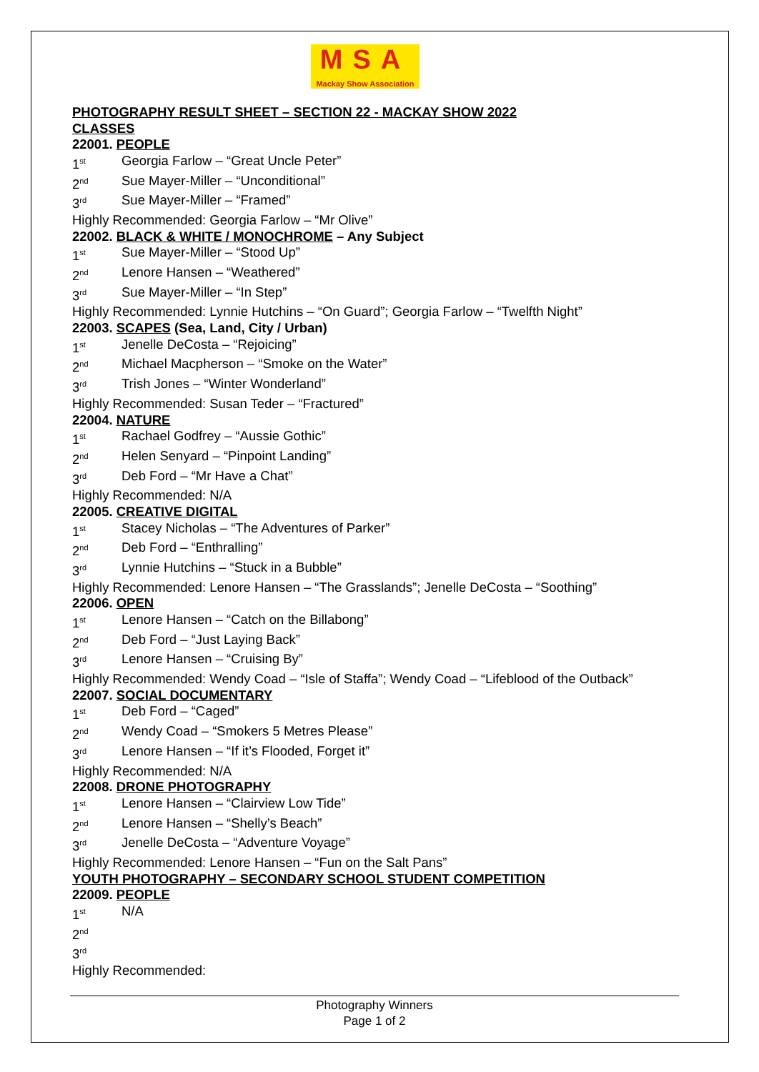MSA
Mackay Show Association
PHOTOGRAPHY RESULT SHEET – SECTION 22 - MACKAY SHOW 2022
CLASSES
22001. PEOPLE
1<sup>st</sup> Georgia Farlow – “Great Uncle Peter”
2<sup>nd</sup> Sue Mayer-Miller – “Unconditional”
3<sup>rd</sup> Sue Mayer-Miller – “Framed”
Highly Recommended: Georgia Farlow – “Mr Olive”
22002. BLACK & WHITE / MONOCHROME – Any Subject
1<sup>st</sup> Sue Mayer-Miller – “Stood Up”
2<sup>nd</sup> Lenore Hansen – “Weathered”
3<sup>rd</sup> Sue Mayer-Miller – “In Step”
Highly Recommended: Lynnie Hutchins – “On Guard”; Georgia Farlow – “Twelfth Night”
22003. SCAPES (Sea, Land, City / Urban)
1<sup>st</sup> Jenelle DeCosta – “Rejoicing”
2<sup>nd</sup> Michael Macpherson – “Smoke on the Water”
3<sup>rd</sup> Trish Jones – “Winter Wonderland”
Highly Recommended: Susan Teder – “Fractured”
22004. NATURE
1<sup>st</sup> Rachael Godfrey – “Aussie Gothic”
2<sup>nd</sup> Helen Senyard – “Pinpoint Landing”
3<sup>rd</sup> Deb Ford – “Mr Have a Chat”
Highly Recommended: N/A
22005. CREATIVE DIGITAL
1<sup>st</sup> Stacey Nicholas – “The Adventures of Parker”
2<sup>nd</sup> Deb Ford – “Enthralling”
3<sup>rd</sup> Lynnie Hutchins – “Stuck in a Bubble”
Highly Recommended: Lenore Hansen – “The Grasslands”; Jenelle DeCosta – “Soothing”
22006. OPEN
1<sup>st</sup> Lenore Hansen – “Catch on the Billabong”
2<sup>nd</sup> Deb Ford – “Just Laying Back”
3<sup>rd</sup> Lenore Hansen – “Cruising By”
Highly Recommended: Wendy Coad – “Isle of Staffa”; Wendy Coad – “Lifeblood of the Outback”
22007. SOCIAL DOCUMENTARY
1<sup>st</sup> Deb Ford – “Caged”
2<sup>nd</sup> Wendy Coad – “Smokers 5 Metres Please”
3<sup>rd</sup> Lenore Hansen – “If it’s Flooded, Forget it”
Highly Recommended: N/A
22008. DRONE PHOTOGRAPHY
1<sup>st</sup> Lenore Hansen – “Clairview Low Tide”
2<sup>nd</sup> Lenore Hansen – “Shelly’s Beach”
3<sup>rd</sup> Jenelle DeCosta – “Adventure Voyage”
Highly Recommended: Lenore Hansen – “Fun on the Salt Pans”
YOUTH PHOTOGRAPHY – SECONDARY SCHOOL STUDENT COMPETITION
22009. PEOPLE
1<sup>st</sup> N/A
2<sup>nd</sup>
3<sup>rd</sup>
Highly Recommended:
Photography Winners
Page 1 of 2